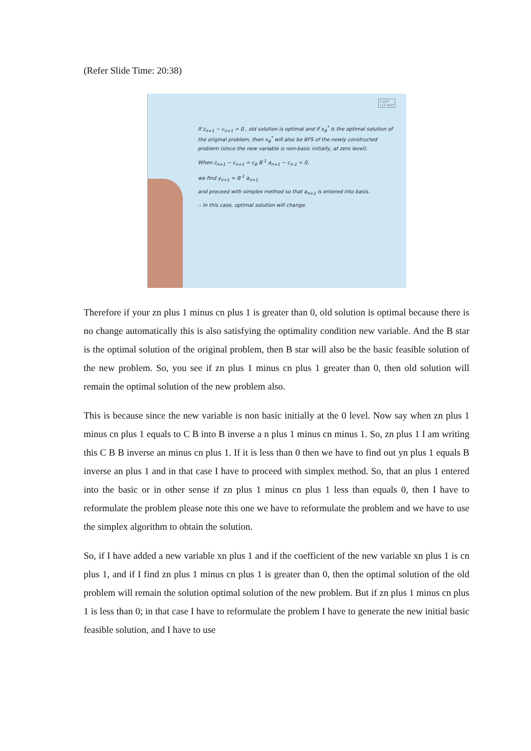(Refer Slide Time: 20:38)
C CET
I.I.T. KGP
If z<sub>n+1</sub> − c<sub>n+1</sub> > 0 , old solution is optimal and if x<sub>B</sub><sup>*</sup> is the optimal solution of the original problem, then x<sub>B</sub><sup>*</sup> will also be BFS of the newly constructed problem (since the new variable is non-basic initially, at zero level).
When z<sub>n+1</sub> − c<sub>n+1</sub> = c<sub>B</sub> B<sup>-1</sup> a<sub>n+1</sub> − c<sub>n-1</sub> < 0,
we find y<sub>n+1</sub> = B<sup>-1</sup> a<sub>n+1</sub>
and proceed with simplex method so that a<sub>n+1</sub> is entered into basis.
∴ In this case, optimal solution will change.
Therefore if your zn plus 1 minus cn plus 1 is greater than 0, old solution is optimal because there is no change automatically this is also satisfying the optimality condition new variable. And the B star is the optimal solution of the original problem, then B star will also be the basic feasible solution of the new problem. So, you see if zn plus 1 minus cn plus 1 greater than 0, then old solution will remain the optimal solution of the new problem also.
This is because since the new variable is non basic initially at the 0 level. Now say when zn plus 1 minus cn plus 1 equals to C B into B inverse a n plus 1 minus cn minus 1. So, zn plus 1 I am writing this C B B inverse an minus cn plus 1. If it is less than 0 then we have to find out yn plus 1 equals B inverse an plus 1 and in that case I have to proceed with simplex method. So, that an plus 1 entered into the basic or in other sense if zn plus 1 minus cn plus 1 less than equals 0, then I have to reformulate the problem please note this one we have to reformulate the problem and we have to use the simplex algorithm to obtain the solution.
So, if I have added a new variable xn plus 1 and if the coefficient of the new variable xn plus 1 is cn plus 1, and if I find zn plus 1 minus cn plus 1 is greater than 0, then the optimal solution of the old problem will remain the solution optimal solution of the new problem. But if zn plus 1 minus cn plus 1 is less than 0; in that case I have to reformulate the problem I have to generate the new initial basic feasible solution, and I have to use